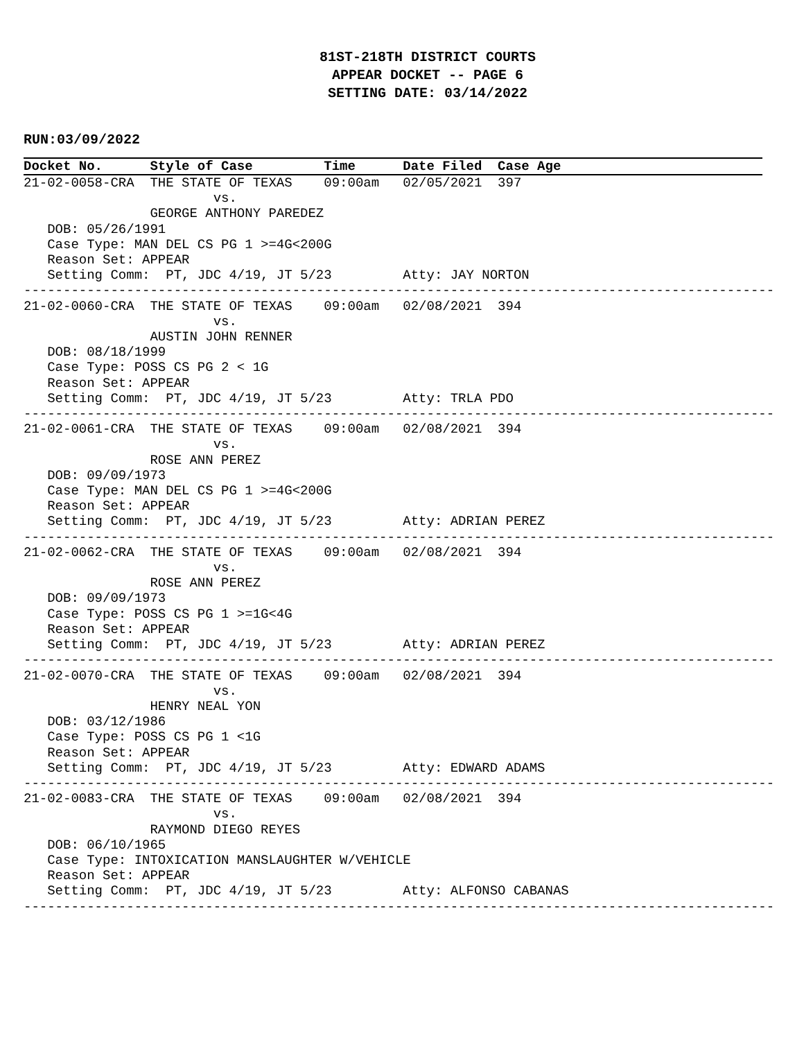81ST-218TH DISTRICT COURTS
APPEAR DOCKET -- PAGE 6
SETTING DATE: 03/14/2022
RUN:03/09/2022
Docket No.      Style of Case         Time      Date Filed  Case Age
21-02-0058-CRA  THE STATE OF TEXAS    09:00am   02/05/2021  397
                        vs.
                GEORGE ANTHONY PAREDEZ
   DOB: 05/26/1991
   Case Type: MAN DEL CS PG 1 >=4G<200G
   Reason Set: APPEAR
   Setting Comm:  PT, JDC 4/19, JT 5/23         Atty: JAY NORTON
-----------------------------------------------------------------------------------------------
21-02-0060-CRA  THE STATE OF TEXAS    09:00am   02/08/2021  394
                        vs.
                AUSTIN JOHN RENNER
   DOB: 08/18/1999
   Case Type: POSS CS PG 2 < 1G
   Reason Set: APPEAR
   Setting Comm:  PT, JDC 4/19, JT 5/23         Atty: TRLA PDO
-----------------------------------------------------------------------------------------------
21-02-0061-CRA  THE STATE OF TEXAS    09:00am   02/08/2021  394
                        vs.
                ROSE ANN PEREZ
   DOB: 09/09/1973
   Case Type: MAN DEL CS PG 1 >=4G<200G
   Reason Set: APPEAR
   Setting Comm:  PT, JDC 4/19, JT 5/23         Atty: ADRIAN PEREZ
-----------------------------------------------------------------------------------------------
21-02-0062-CRA  THE STATE OF TEXAS    09:00am   02/08/2021  394
                        vs.
                ROSE ANN PEREZ
   DOB: 09/09/1973
   Case Type: POSS CS PG 1 >=1G<4G
   Reason Set: APPEAR
   Setting Comm:  PT, JDC 4/19, JT 5/23         Atty: ADRIAN PEREZ
-----------------------------------------------------------------------------------------------
21-02-0070-CRA  THE STATE OF TEXAS    09:00am   02/08/2021  394
                        vs.
                HENRY NEAL YON
   DOB: 03/12/1986
   Case Type: POSS CS PG 1 <1G
   Reason Set: APPEAR
   Setting Comm:  PT, JDC 4/19, JT 5/23         Atty: EDWARD ADAMS
-----------------------------------------------------------------------------------------------
21-02-0083-CRA  THE STATE OF TEXAS    09:00am   02/08/2021  394
                        vs.
                RAYMOND DIEGO REYES
   DOB: 06/10/1965
   Case Type: INTOXICATION MANSLAUGHTER W/VEHICLE
   Reason Set: APPEAR
   Setting Comm:  PT, JDC 4/19, JT 5/23         Atty: ALFONSO CABANAS
-----------------------------------------------------------------------------------------------